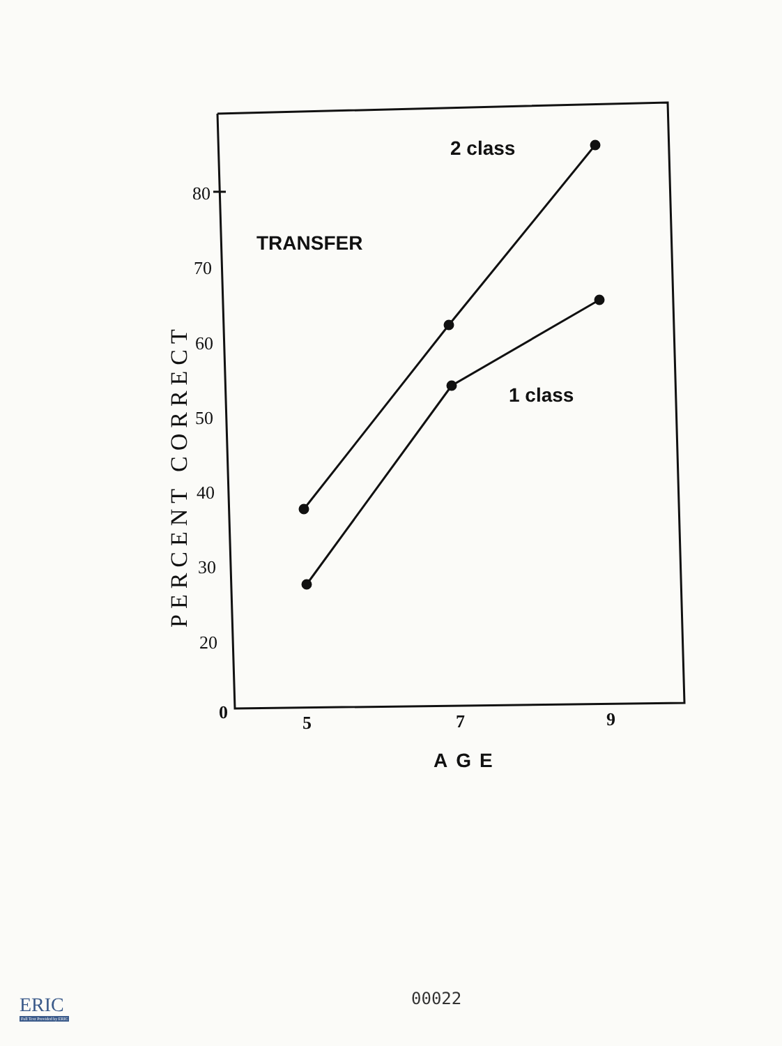80
70
60
50
40
30
20
0
5
7
9
PERCENT CORRECT
TRANSFER
2 class
1 class
AGE
00022
ERIC
Full Text Provided by ERIC